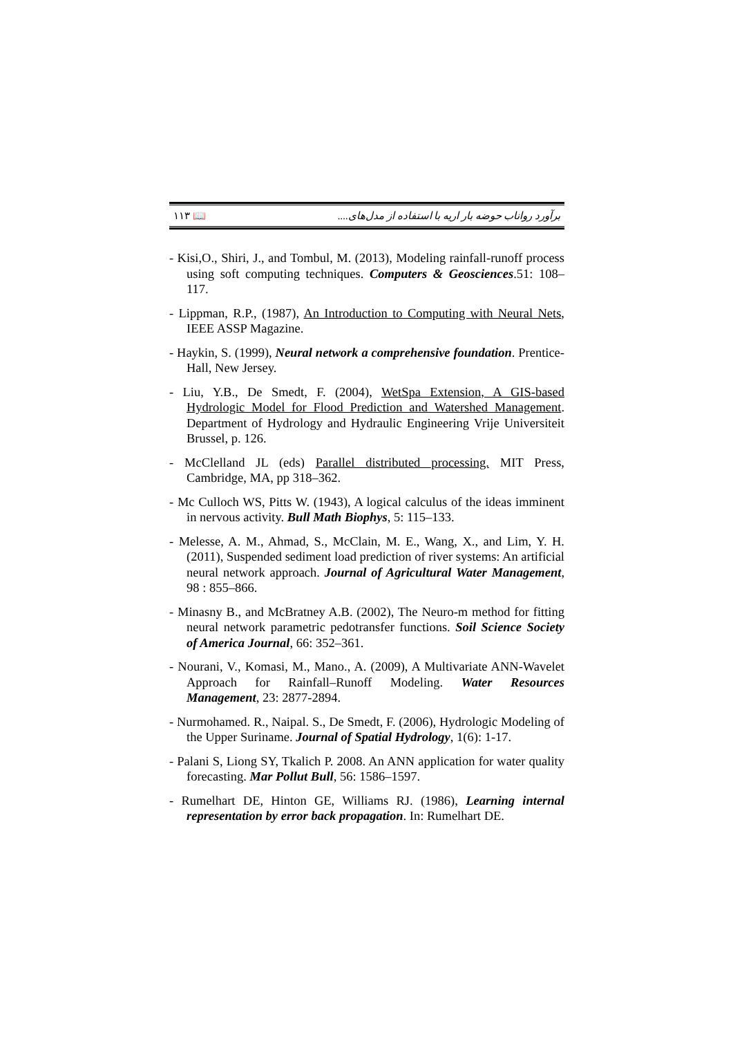١١٣ 📖 برآورد رواناب حوضه بار اریه با استفاده از مدل‌های....
- Kisi,O., Shiri, J., and Tombul, M. (2013), Modeling rainfall-runoff process using soft computing techniques. Computers & Geosciences.51: 108–117.
- Lippman, R.P., (1987), An Introduction to Computing with Neural Nets, IEEE ASSP Magazine.
- Haykin, S. (1999), Neural network a comprehensive foundation. Prentice-Hall, New Jersey.
- Liu, Y.B., De Smedt, F. (2004), WetSpa Extension, A GIS-based Hydrologic Model for Flood Prediction and Watershed Management. Department of Hydrology and Hydraulic Engineering Vrije Universiteit Brussel, p. 126.
- McClelland JL (eds) Parallel distributed processing. MIT Press, Cambridge, MA, pp 318–362.
- Mc Culloch WS, Pitts W. (1943), A logical calculus of the ideas imminent in nervous activity. Bull Math Biophys, 5: 115–133.
- Melesse, A. M., Ahmad, S., McClain, M. E., Wang, X., and Lim, Y. H. (2011), Suspended sediment load prediction of river systems: An artificial neural network approach. Journal of Agricultural Water Management, 98 : 855–866.
- Minasny B., and McBratney A.B. (2002), The Neuro-m method for fitting neural network parametric pedotransfer functions. Soil Science Society of America Journal, 66: 352–361.
- Nourani, V., Komasi, M., Mano., A. (2009), A Multivariate ANN-Wavelet Approach for Rainfall–Runoff Modeling. Water Resources Management, 23: 2877-2894.
- Nurmohamed. R., Naipal. S., De Smedt, F. (2006), Hydrologic Modeling of the Upper Suriname. Journal of Spatial Hydrology, 1(6): 1-17.
- Palani S, Liong SY, Tkalich P. 2008. An ANN application for water quality forecasting. Mar Pollut Bull, 56: 1586–1597.
- Rumelhart DE, Hinton GE, Williams RJ. (1986), Learning internal representation by error back propagation. In: Rumelhart DE.